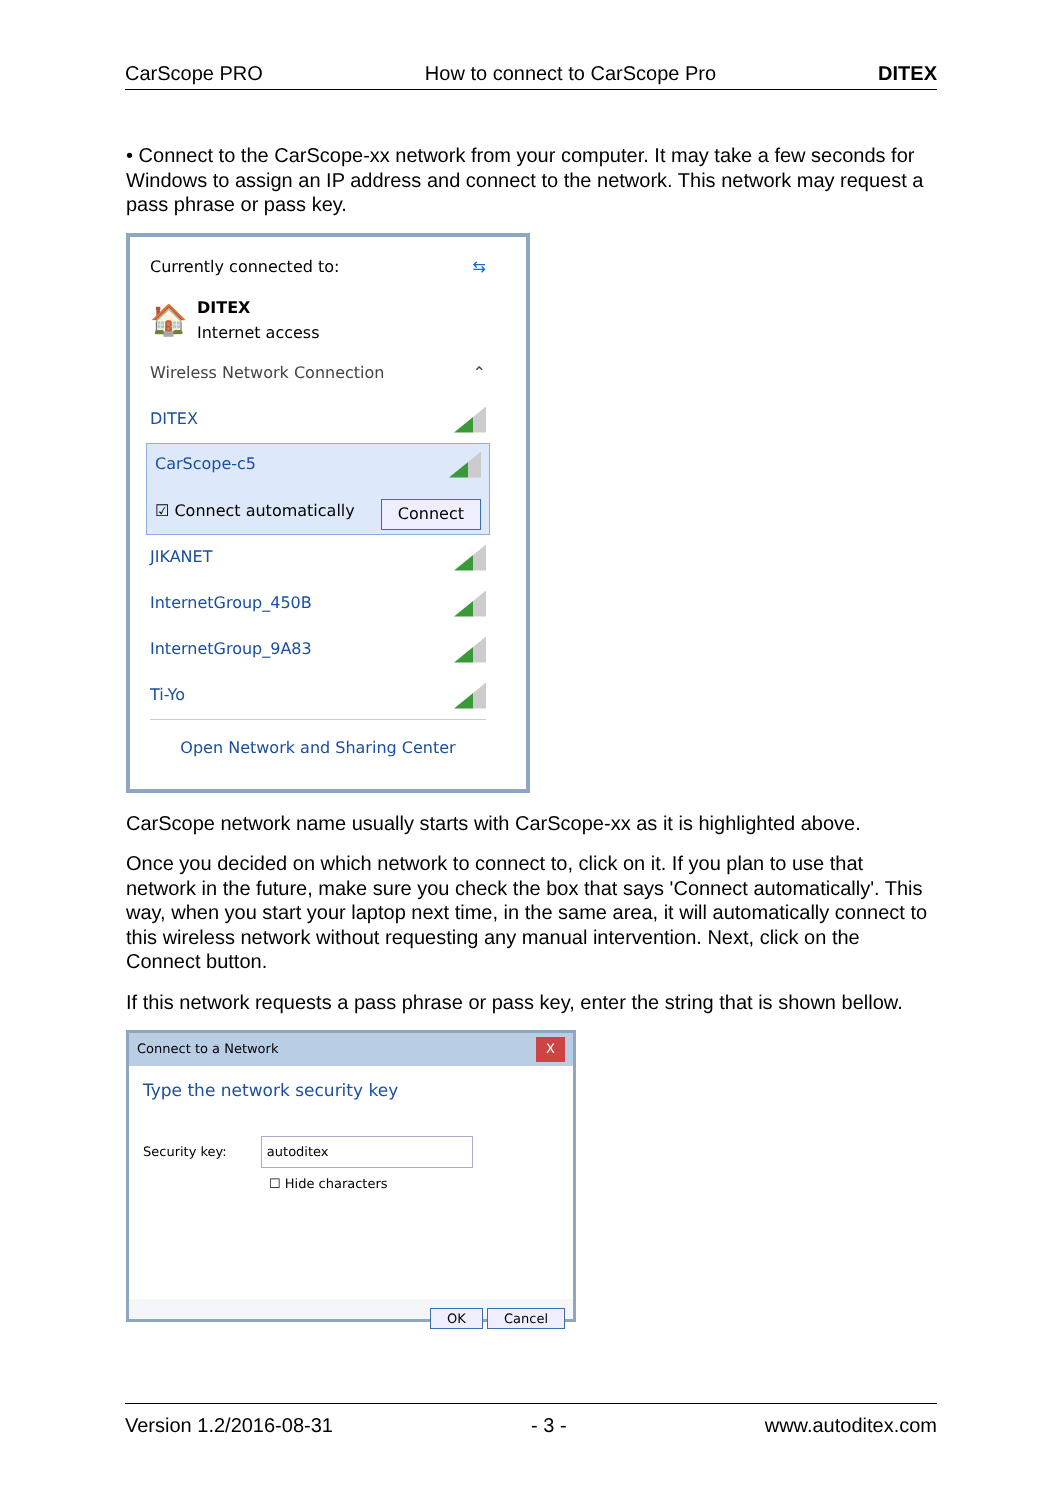CarScope PRO How to connect to CarScope Pro DITEX
• Connect to the CarScope-xx network from your computer. It may take a few seconds for Windows to assign an IP address and connect to the network. This network may request a pass phrase or pass key.
Currently connected to: ⇆
🏠 DITEX
Internet access
Wireless Network Connection ⌃
DITEX
CarScope-c5
☑ Connect automatically Connect
JIKANET
InternetGroup_450B
InternetGroup_9A83
Ti-Yo
Open Network and Sharing Center
CarScope network name usually starts with CarScope-xx as it is highlighted above.
Once you decided on which network to connect to, click on it. If you plan to use that network in the future, make sure you check the box that says 'Connect automatically'. This way, when you start your laptop next time, in the same area, it will automatically connect to this wireless network without requesting any manual intervention. Next, click on the Connect button.
If this network requests a pass phrase or pass key, enter the string that is shown bellow.
Connect to a Network X
Type the network security key
Security key: autoditex
☐ Hide characters
OK Cancel
Version 1.2/2016-08-31 - 3 - www.autoditex.com